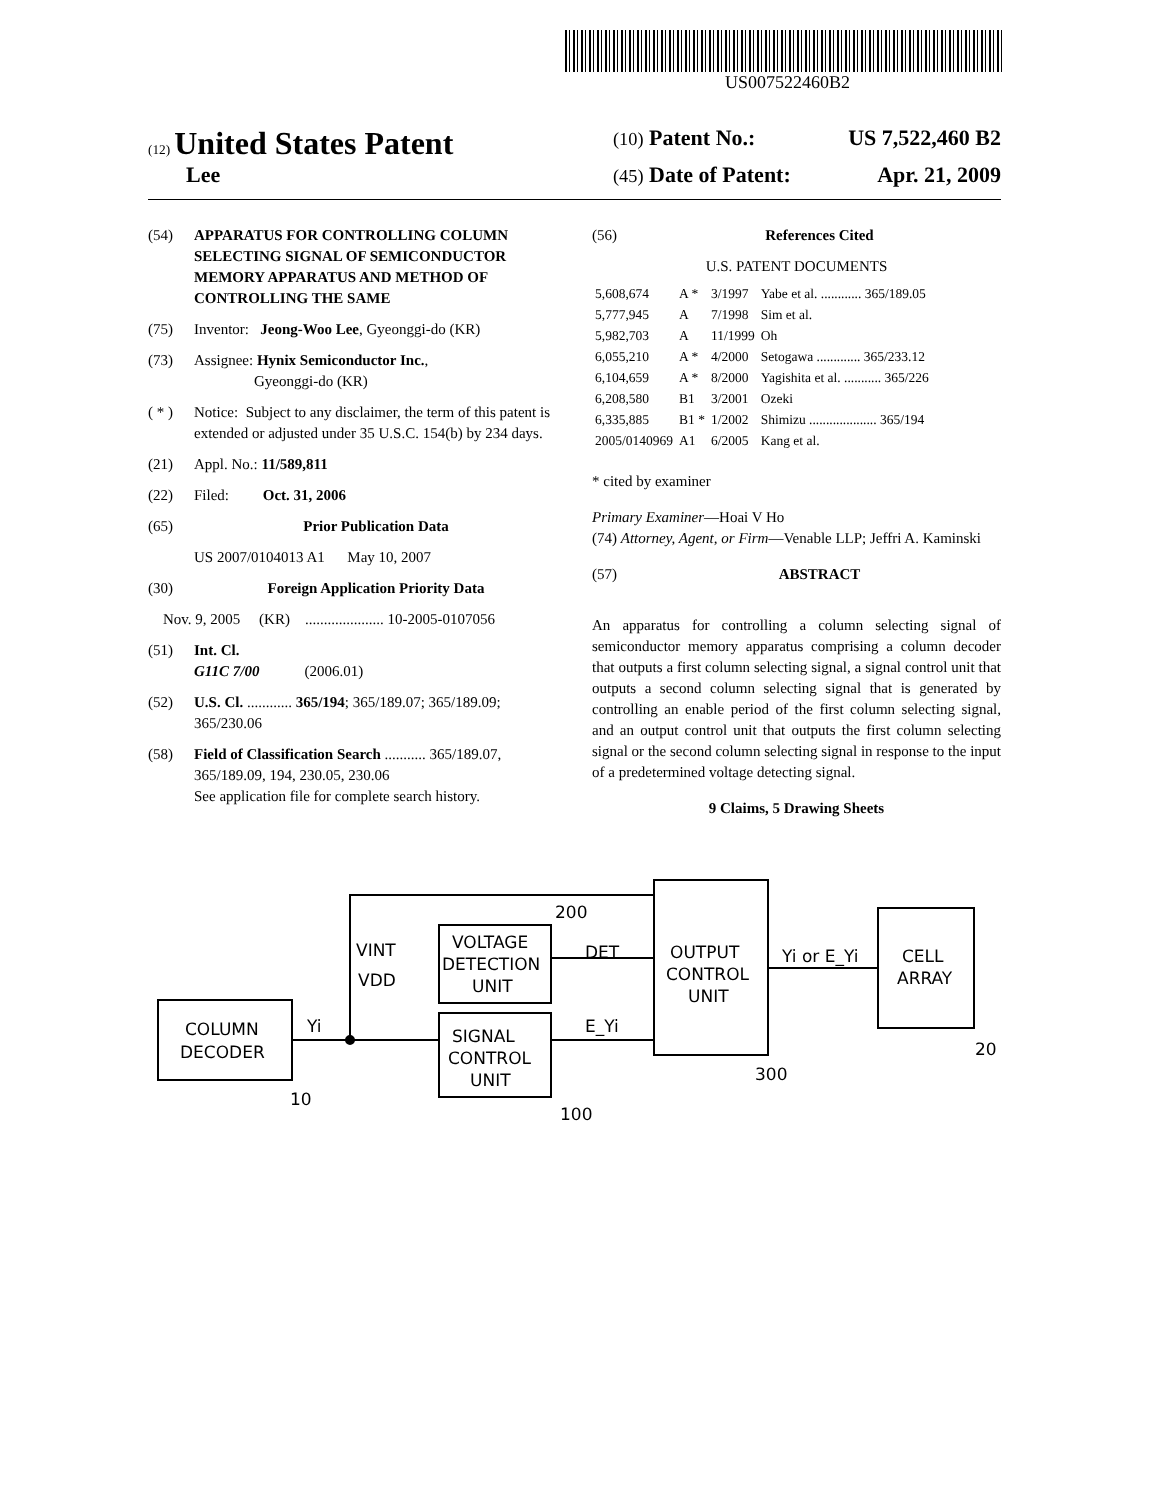US007522460B2
(12) United States Patent
(10) Patent No.: US 7,522,460 B2
Lee
(45) Date of Patent: Apr. 21, 2009
(54) APPARATUS FOR CONTROLLING COLUMN SELECTING SIGNAL OF SEMICONDUCTOR MEMORY APPARATUS AND METHOD OF CONTROLLING THE SAME
(75) Inventor: Jeong-Woo Lee, Gyeonggi-do (KR)
(73) Assignee: Hynix Semiconductor Inc.,
Gyeonggi-do (KR)
( * ) Notice: Subject to any disclaimer, the term of this patent is extended or adjusted under 35 U.S.C. 154(b) by 234 days.
(21) Appl. No.: 11/589,811
(22) Filed: Oct. 31, 2006
(65) Prior Publication Data
US 2007/0104013 A1 May 10, 2007
(30) Foreign Application Priority Data
Nov. 9, 2005 (KR) ..................... 10-2005-0107056
(51) Int. Cl.
G11C 7/00 (2006.01)
(52) U.S. Cl. ............ 365/194; 365/189.07; 365/189.09; 365/230.06
(58) Field of Classification Search ........... 365/189.07, 365/189.09, 194, 230.05, 230.06
See application file for complete search history.
(56) References Cited
U.S. PATENT DOCUMENTS
| 5,608,674 | A * | 3/1997 | Yabe et al. ............ 365/189.05 |
| 5,777,945 | A | 7/1998 | Sim et al. |
| 5,982,703 | A | 11/1999 | Oh |
| 6,055,210 | A * | 4/2000 | Setogawa ............. 365/233.12 |
| 6,104,659 | A * | 8/2000 | Yagishita et al. ........... 365/226 |
| 6,208,580 | B1 | 3/2001 | Ozeki |
| 6,335,885 | B1 * | 1/2002 | Shimizu .................... 365/194 |
| 2005/0140969 | A1 | 6/2005 | Kang et al. |
* cited by examiner
Primary Examiner—Hoai V Ho
(74) Attorney, Agent, or Firm—Venable LLP; Jeffri A. Kaminski
(57) ABSTRACT
An apparatus for controlling a column selecting signal of semiconductor memory apparatus comprising a column decoder that outputs a first column selecting signal, a signal control unit that outputs a second column selecting signal that is generated by controlling an enable period of the first column selecting signal, and an output control unit that outputs the first column selecting signal or the second column selecting signal in response to the input of a predetermined voltage detecting signal.
9 Claims, 5 Drawing Sheets
COLUMN
DECODER
Yi
VINT
VDD
VOLTAGE
DETECTION
UNIT
SIGNAL
CONTROL
UNIT
DET
E_Yi
200
OUTPUT
CONTROL
UNIT
Yi or E_Yi
CELL
ARRAY
10
100
300
20